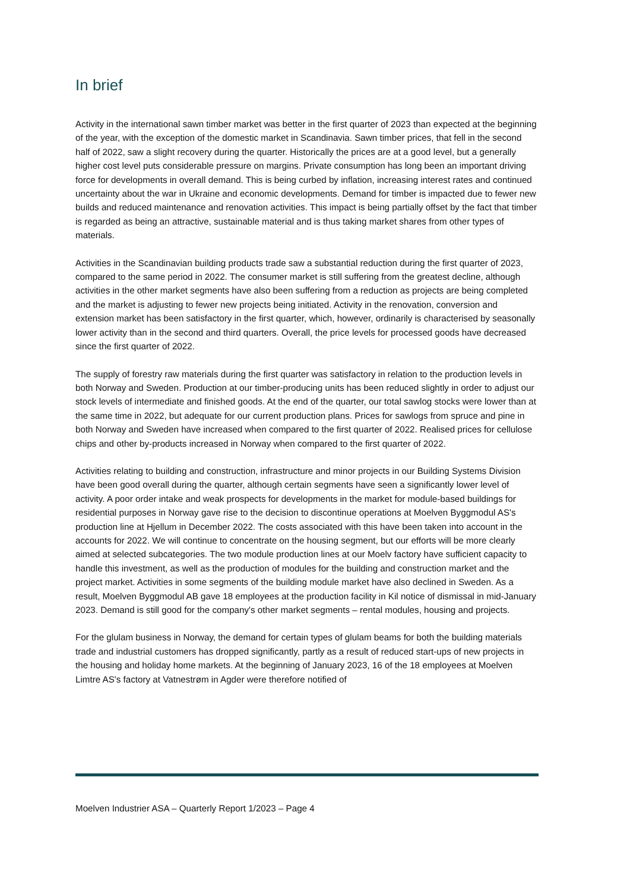In brief
Activity in the international sawn timber market was better in the first quarter of 2023 than expected at the beginning of the year, with the exception of the domestic market in Scandinavia. Sawn timber prices, that fell in the second half of 2022, saw a slight recovery during the quarter. Historically the prices are at a good level, but a generally higher cost level puts considerable pressure on margins. Private consumption has long been an important driving force for developments in overall demand. This is being curbed by inflation, increasing interest rates and continued uncertainty about the war in Ukraine and economic developments. Demand for timber is impacted due to fewer new builds and reduced maintenance and renovation activities. This impact is being partially offset by the fact that timber is regarded as being an attractive, sustainable material and is thus taking market shares from other types of materials.
Activities in the Scandinavian building products trade saw a substantial reduction during the first quarter of 2023, compared to the same period in 2022. The consumer market is still suffering from the greatest decline, although activities in the other market segments have also been suffering from a reduction as projects are being completed and the market is adjusting to fewer new projects being initiated. Activity in the renovation, conversion and extension market has been satisfactory in the first quarter, which, however, ordinarily is characterised by seasonally lower activity than in the second and third quarters. Overall, the price levels for processed goods have decreased since the first quarter of 2022.
The supply of forestry raw materials during the first quarter was satisfactory in relation to the production levels in both Norway and Sweden. Production at our timber-producing units has been reduced slightly in order to adjust our stock levels of intermediate and finished goods. At the end of the quarter, our total sawlog stocks were lower than at the same time in 2022, but adequate for our current production plans. Prices for sawlogs from spruce and pine in both Norway and Sweden have increased when compared to the first quarter of 2022. Realised prices for cellulose chips and other by-products increased in Norway when compared to the first quarter of 2022.
Activities relating to building and construction, infrastructure and minor projects in our Building Systems Division have been good overall during the quarter, although certain segments have seen a significantly lower level of activity. A poor order intake and weak prospects for developments in the market for module-based buildings for residential purposes in Norway gave rise to the decision to discontinue operations at Moelven Byggmodul AS's production line at Hjellum in December 2022. The costs associated with this have been taken into account in the accounts for 2022. We will continue to concentrate on the housing segment, but our efforts will be more clearly aimed at selected subcategories. The two module production lines at our Moelv factory have sufficient capacity to handle this investment, as well as the production of modules for the building and construction market and the project market. Activities in some segments of the building module market have also declined in Sweden. As a result, Moelven Byggmodul AB gave 18 employees at the production facility in Kil notice of dismissal in mid-January 2023. Demand is still good for the company's other market segments – rental modules, housing and projects.
For the glulam business in Norway, the demand for certain types of glulam beams for both the building materials trade and industrial customers has dropped significantly, partly as a result of reduced start-ups of new projects in the housing and holiday home markets. At the beginning of January 2023, 16 of the 18 employees at Moelven Limtre AS's factory at Vatnestrøm in Agder were therefore notified of
Moelven Industrier ASA – Quarterly Report 1/2023 – Page 4